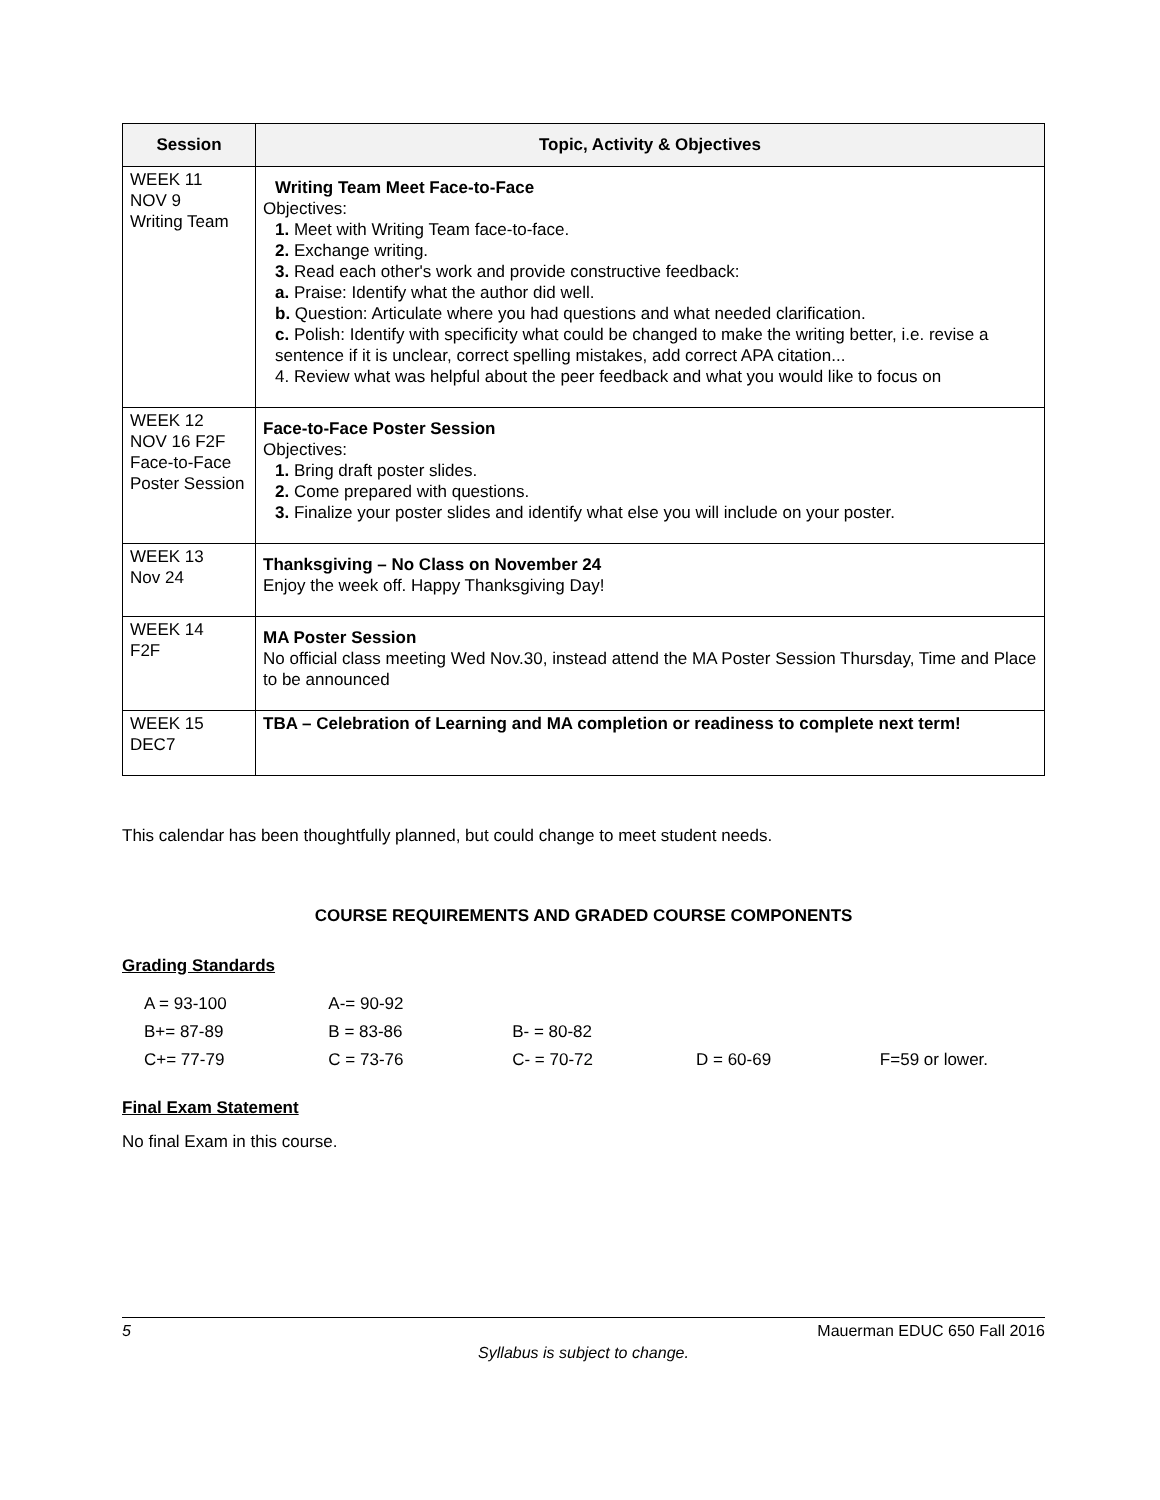| Session | Topic, Activity & Objectives |
| --- | --- |
| WEEK 11 NOV 9 Writing Team | Writing Team Meet Face-to-Face Objectives: 1. Meet with Writing Team face-to-face. 2. Exchange writing. 3. Read each other's work and provide constructive feedback: a. Praise: Identify what the author did well. b. Question: Articulate where you had questions and what needed clarification. c. Polish: Identify with specificity what could be changed to make the writing better, i.e. revise a sentence if it is unclear, correct spelling mistakes, add correct APA citation... 4. Review what was helpful about the peer feedback and what you would like to focus on |
| WEEK 12 NOV 16 F2F Face-to-Face Poster Session | Face-to-Face Poster Session Objectives: 1. Bring draft poster slides. 2. Come prepared with questions. 3. Finalize your poster slides and identify what else you will include on your poster. |
| WEEK 13 Nov 24 | Thanksgiving – No Class on November 24 Enjoy the week off. Happy Thanksgiving Day! |
| WEEK 14 F2F | MA Poster Session No official class meeting Wed Nov.30, instead attend the MA Poster Session Thursday, Time and Place to be announced |
| WEEK 15 DEC7 | TBA – Celebration of Learning and MA completion or readiness to complete next term! |
This calendar has been thoughtfully planned, but could change to meet student needs.
COURSE REQUIREMENTS AND GRADED COURSE COMPONENTS
Grading Standards
| A = 93-100 | A-= 90-92 | | | |
| B+= 87-89 | B = 83-86 | B- = 80-82 | | |
| C+= 77-79 | C = 73-76 | C- = 70-72 | D = 60-69 | F=59 or lower. |
Final Exam Statement
No final Exam in this course.
5 Mauerman EDUC 650 Fall 2016
Syllabus is subject to change.